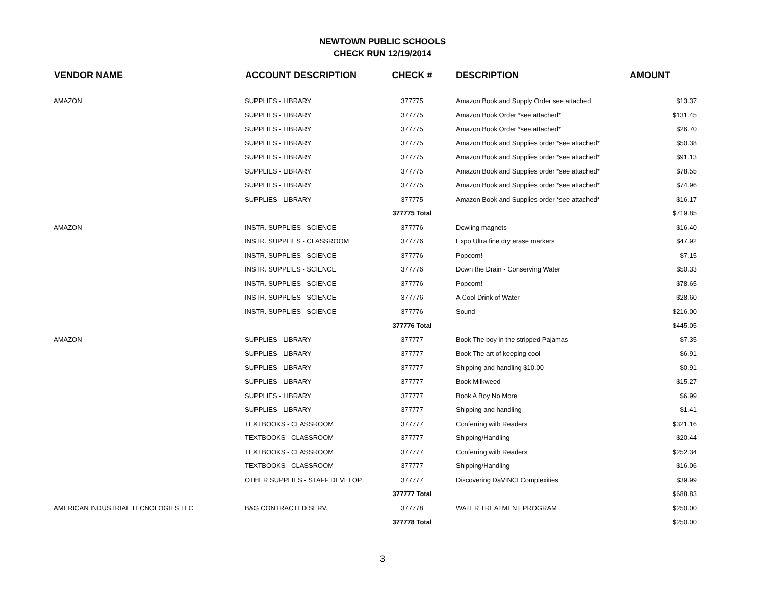NEWTOWN PUBLIC SCHOOLS
CHECK RUN 12/19/2014
| VENDOR NAME | ACCOUNT DESCRIPTION | CHECK # | DESCRIPTION | AMOUNT |
| --- | --- | --- | --- | --- |
| AMAZON | SUPPLIES - LIBRARY | 377775 | Amazon Book and Supply Order see attached | $13.37 |
| | SUPPLIES - LIBRARY | 377775 | Amazon Book Order *see attached* | $131.45 |
| | SUPPLIES - LIBRARY | 377775 | Amazon Book Order *see attached* | $26.70 |
| | SUPPLIES - LIBRARY | 377775 | Amazon Book and Supplies order *see attached* | $50.38 |
| | SUPPLIES - LIBRARY | 377775 | Amazon Book and Supplies order *see attached* | $91.13 |
| | SUPPLIES - LIBRARY | 377775 | Amazon Book and Supplies order *see attached* | $78.55 |
| | SUPPLIES - LIBRARY | 377775 | Amazon Book and Supplies order *see attached* | $74.96 |
| | SUPPLIES - LIBRARY | 377775 | Amazon Book and Supplies order *see attached* | $16.17 |
| | | 377775 Total | | $719.85 |
| AMAZON | INSTR. SUPPLIES - SCIENCE | 377776 | Dowling magnets | $16.40 |
| | INSTR. SUPPLIES - CLASSROOM | 377776 | Expo Ultra fine dry erase markers | $47.92 |
| | INSTR. SUPPLIES - SCIENCE | 377776 | Popcorn! | $7.15 |
| | INSTR. SUPPLIES - SCIENCE | 377776 | Down the Drain - Conserving Water | $50.33 |
| | INSTR. SUPPLIES - SCIENCE | 377776 | Popcorn! | $78.65 |
| | INSTR. SUPPLIES - SCIENCE | 377776 | A Cool Drink of Water | $28.60 |
| | INSTR. SUPPLIES - SCIENCE | 377776 | Sound | $216.00 |
| | | 377776 Total | | $445.05 |
| AMAZON | SUPPLIES - LIBRARY | 377777 | Book The boy in the stripped Pajamas | $7.35 |
| | SUPPLIES - LIBRARY | 377777 | Book The art of keeping cool | $6.91 |
| | SUPPLIES - LIBRARY | 377777 | Shipping and handling $10.00 | $0.91 |
| | SUPPLIES - LIBRARY | 377777 | Book Milkweed | $15.27 |
| | SUPPLIES - LIBRARY | 377777 | Book A Boy No More | $6.99 |
| | SUPPLIES - LIBRARY | 377777 | Shipping and handling | $1.41 |
| | TEXTBOOKS - CLASSROOM | 377777 | Conferring with Readers | $321.16 |
| | TEXTBOOKS - CLASSROOM | 377777 | Shipping/Handling | $20.44 |
| | TEXTBOOKS - CLASSROOM | 377777 | Conferring with Readers | $252.34 |
| | TEXTBOOKS - CLASSROOM | 377777 | Shipping/Handling | $16.06 |
| | OTHER SUPPLIES - STAFF DEVELOP. | 377777 | Discovering DaVINCI Complexities | $39.99 |
| | | 377777 Total | | $688.83 |
| AMERICAN INDUSTRIAL TECNOLOGIES LLC | B&G CONTRACTED SERV. | 377778 | WATER TREATMENT PROGRAM | $250.00 |
| | | 377778 Total | | $250.00 |
3